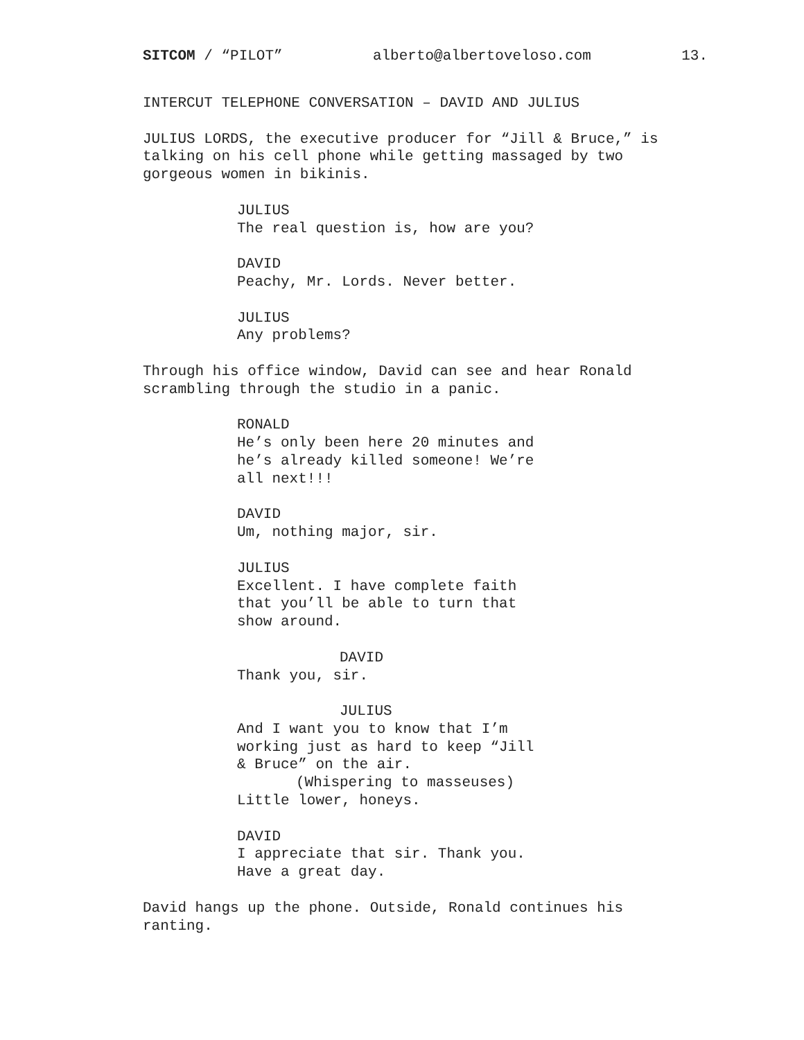SITCOM / “PILOT” alberto@albertoveloso.com 13.
INTERCUT TELEPHONE CONVERSATION – DAVID AND JULIUS
JULIUS LORDS, the executive producer for “Jill & Bruce,” is
talking on his cell phone while getting massaged by two
gorgeous women in bikinis.
JULIUS
The real question is, how are you?
DAVID
Peachy, Mr. Lords. Never better.
JULIUS
Any problems?
Through his office window, David can see and hear Ronald
scrambling through the studio in a panic.
RONALD
He’s only been here 20 minutes and
he’s already killed someone! We’re
all next!!!
DAVID
Um, nothing major, sir.
JULIUS
Excellent. I have complete faith
that you’ll be able to turn that
show around.
DAVID
Thank you, sir.
JULIUS
And I want you to know that I’m
working just as hard to keep “Jill
& Bruce” on the air.
(Whispering to masseuses)
Little lower, honeys.
DAVID
I appreciate that sir. Thank you.
Have a great day.
David hangs up the phone. Outside, Ronald continues his
ranting.